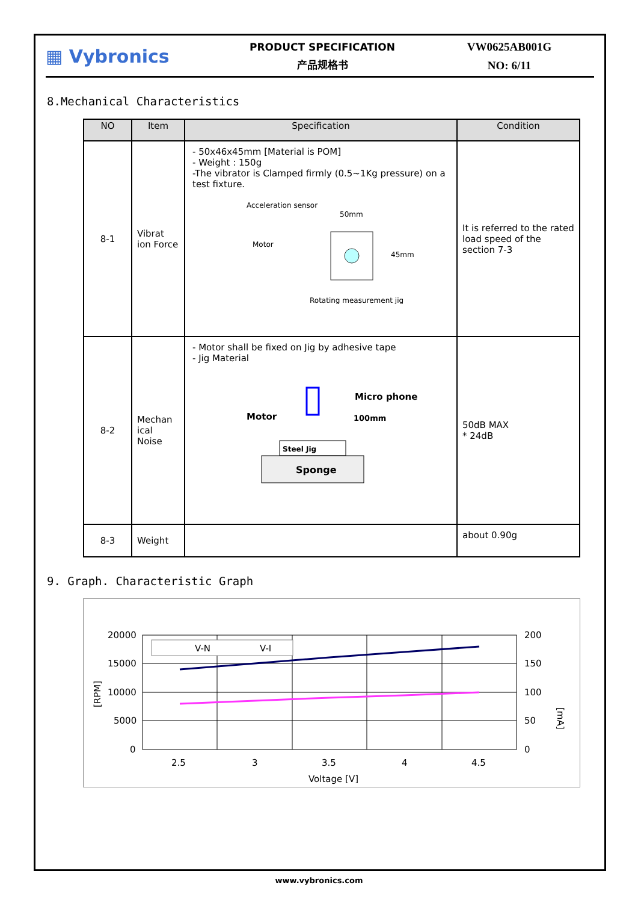▦ Vybronics
PRODUCT SPECIFICATION
产品规格书
VW0625AB001G
NO: 6/11
8.Mechanical Characteristics
| NO | Item | Specification | Condition |
| --- | --- | --- | --- |
| 8-1 | Vibrat ion Force | - 50x46x45mm [Material is POM] - Weight : 150g -The vibrator is Clamped firmly (0.5~1Kg pressure) on a test fixture. Acceleration sensor 50mm Motor 45mm Rotating measurement jig | It is referred to the rated load speed of the section 7-3 |
| 8-2 | Mechan ical Noise | - Motor shall be fixed on Jig by adhesive tape - Jig Material Micro phone 100mm Motor Steel Jig Sponge | 50dB MAX * 24dB |
| 8-3 | Weight | | about 0.90g |
9. Graph. Characteristic Graph
20000
15000
10000
5000
0
200
150
100
50
0
2.5
3
3.5
4
4.5
Voltage [V]
[RPM]
[mA]
V-N
V-I
www.vybronics.com